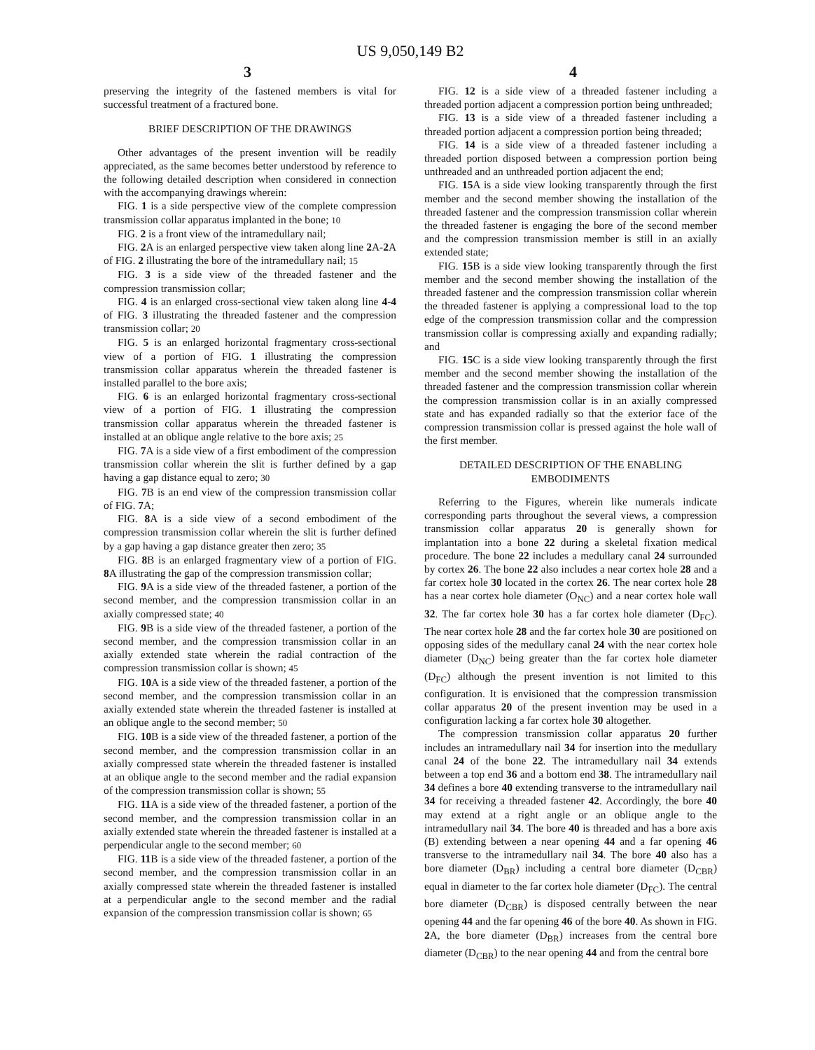US 9,050,149 B2
3 4
preserving the integrity of the fastened members is vital for successful treatment of a fractured bone.
BRIEF DESCRIPTION OF THE DRAWINGS
Other advantages of the present invention will be readily appreciated, as the same becomes better understood by reference to the following detailed description when considered in connection with the accompanying drawings wherein:
FIG. 1 is a side perspective view of the complete compression transmission collar apparatus implanted in the bone; 10
FIG. 2 is a front view of the intramedullary nail;
FIG. 2 A is an enlarged perspective view taken along line 2 A-2 A of FIG. 2 illustrating the bore of the intramedullary nail; 15
FIG. 3 is a side view of the threaded fastener and the compression transmission collar;
FIG. 4 is an enlarged cross-sectional view taken along line 4-4 of FIG. 3 illustrating the threaded fastener and the compression transmission collar; 20
FIG. 5 is an enlarged horizontal fragmentary cross-sectional view of a portion of FIG. 1 illustrating the compression transmission collar apparatus wherein the threaded fastener is installed parallel to the bore axis;
FIG. 6 is an enlarged horizontal fragmentary cross-sectional view of a portion of FIG. 1 illustrating the compression transmission collar apparatus wherein the threaded fastener is installed at an oblique angle relative to the bore axis; 25
FIG. 7 A is a side view of a first embodiment of the compression transmission collar wherein the slit is further defined by a gap having a gap distance equal to zero; 30
FIG. 7 B is an end view of the compression transmission collar of FIG. 7 A;
FIG. 8 A is a side view of a second embodiment of the compression transmission collar wherein the slit is further defined by a gap having a gap distance greater then zero; 35
FIG. 8 B is an enlarged fragmentary view of a portion of FIG. 8 A illustrating the gap of the compression transmission collar;
FIG. 9 A is a side view of the threaded fastener, a portion of the second member, and the compression transmission collar in an axially compressed state; 40
FIG. 9 B is a side view of the threaded fastener, a portion of the second member, and the compression transmission collar in an axially extended state wherein the radial contraction of the compression transmission collar is shown; 45
FIG. 10 A is a side view of the threaded fastener, a portion of the second member, and the compression transmission collar in an axially extended state wherein the threaded fastener is installed at an oblique angle to the second member; 50
FIG. 10 B is a side view of the threaded fastener, a portion of the second member, and the compression transmission collar in an axially compressed state wherein the threaded fastener is installed at an oblique angle to the second member and the radial expansion of the compression transmission collar is shown; 55
FIG. 11 A is a side view of the threaded fastener, a portion of the second member, and the compression transmission collar in an axially extended state wherein the threaded fastener is installed at a perpendicular angle to the second member; 60
FIG. 11 B is a side view of the threaded fastener, a portion of the second member, and the compression transmission collar in an axially compressed state wherein the threaded fastener is installed at a perpendicular angle to the second member and the radial expansion of the compression transmission collar is shown; 65
FIG. 12 is a side view of a threaded fastener including a threaded portion adjacent a compression portion being unthreaded;
FIG. 13 is a side view of a threaded fastener including a threaded portion adjacent a compression portion being threaded;
FIG. 14 is a side view of a threaded fastener including a threaded portion disposed between a compression portion being unthreaded and an unthreaded portion adjacent the end;
FIG. 15 A is a side view looking transparently through the first member and the second member showing the installation of the threaded fastener and the compression transmission collar wherein the threaded fastener is engaging the bore of the second member and the compression transmission member is still in an axially extended state;
FIG. 15 B is a side view looking transparently through the first member and the second member showing the installation of the threaded fastener and the compression transmission collar wherein the threaded fastener is applying a compressional load to the top edge of the compression transmission collar and the compression transmission collar is compressing axially and expanding radially; and
FIG. 15 C is a side view looking transparently through the first member and the second member showing the installation of the threaded fastener and the compression transmission collar wherein the compression transmission collar is in an axially compressed state and has expanded radially so that the exterior face of the compression transmission collar is pressed against the hole wall of the first member.
DETAILED DESCRIPTION OF THE ENABLING
EMBODIMENTS
Referring to the Figures, wherein like numerals indicate corresponding parts throughout the several views, a compression transmission collar apparatus 20 is generally shown for implantation into a bone 22 during a skeletal fixation medical procedure. The bone 22 includes a medullary canal 24 surrounded by cortex 26. The bone 22 also includes a near cortex hole 28 and a far cortex hole 30 located in the cortex 26. The near cortex hole 28 has a near cortex hole diameter (O<sub>NC</sub>) and a near cortex hole wall 32. The far cortex hole 30 has a far cortex hole diameter (D<sub>FC</sub>). The near cortex hole 28 and the far cortex hole 30 are positioned on opposing sides of the medullary canal 24 with the near cortex hole diameter (D<sub>NC</sub>) being greater than the far cortex hole diameter (D<sub>FC</sub>) although the present invention is not limited to this configuration. It is envisioned that the compression transmission collar apparatus 20 of the present invention may be used in a configuration lacking a far cortex hole 30 altogether.
The compression transmission collar apparatus 20 further includes an intramedullary nail 34 for insertion into the medullary canal 24 of the bone 22. The intramedullary nail 34 extends between a top end 36 and a bottom end 38. The intramedullary nail 34 defines a bore 40 extending transverse to the intramedullary nail 34 for receiving a threaded fastener 42. Accordingly, the bore 40 may extend at a right angle or an oblique angle to the intramedullary nail 34. The bore 40 is threaded and has a bore axis (B) extending between a near opening 44 and a far opening 46 transverse to the intramedullary nail 34. The bore 40 also has a bore diameter (D<sub>BR</sub>) including a central bore diameter (D<sub>CBR</sub>) equal in diameter to the far cortex hole diameter (D<sub>FC</sub>). The central bore diameter (D<sub>CBR</sub>) is disposed centrally between the near opening 44 and the far opening 46 of the bore 40. As shown in FIG. 2 A, the bore diameter (D<sub>BR</sub>) increases from the central bore diameter (D<sub>CBR</sub>) to the near opening 44 and from the central bore